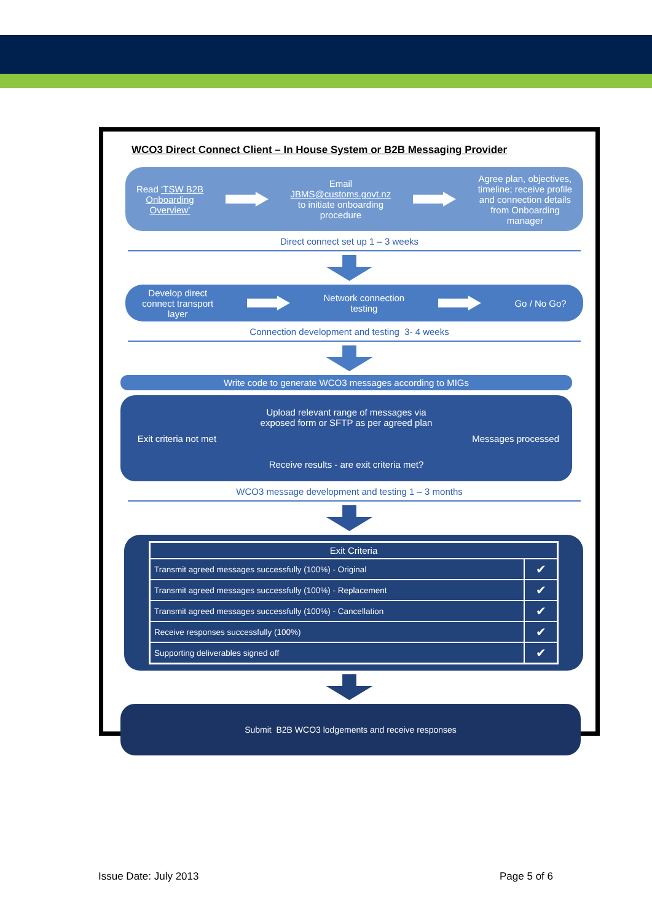WCO3 Direct Connect Client – In House System or B2B Messaging Provider
Read ‘TSW B2B
Onboarding
Overview’
Email
JBMS@customs.govt.nz
to initiate onboarding
procedure
Agree plan, objectives,
timeline; receive profile
and connection details
from Onboarding
manager
Direct connect set up 1 – 3 weeks
Develop direct
connect transport
layer
Network connection
testing
Go / No Go?
Connection development and testing 3- 4 weeks
Write code to generate WCO3 messages according to MIGs
Exit criteria not met
Upload relevant range of messages via
exposed form or SFTP as per agreed plan
Receive results - are exit criteria met?
Messages processed
WCO3 message development and testing 1 – 3 months
| Exit Criteria | |
| --- | --- |
| Transmit agreed messages successfully (100%) - Original | ✔ |
| Transmit agreed messages successfully (100%) - Replacement | ✔ |
| Transmit agreed messages successfully (100%) - Cancellation | ✔ |
| Receive responses successfully (100%) | ✔ |
| Supporting deliverables signed off | ✔ |
Submit B2B WCO3 lodgements and receive responses
Issue Date: July 2013 Page 5 of 6